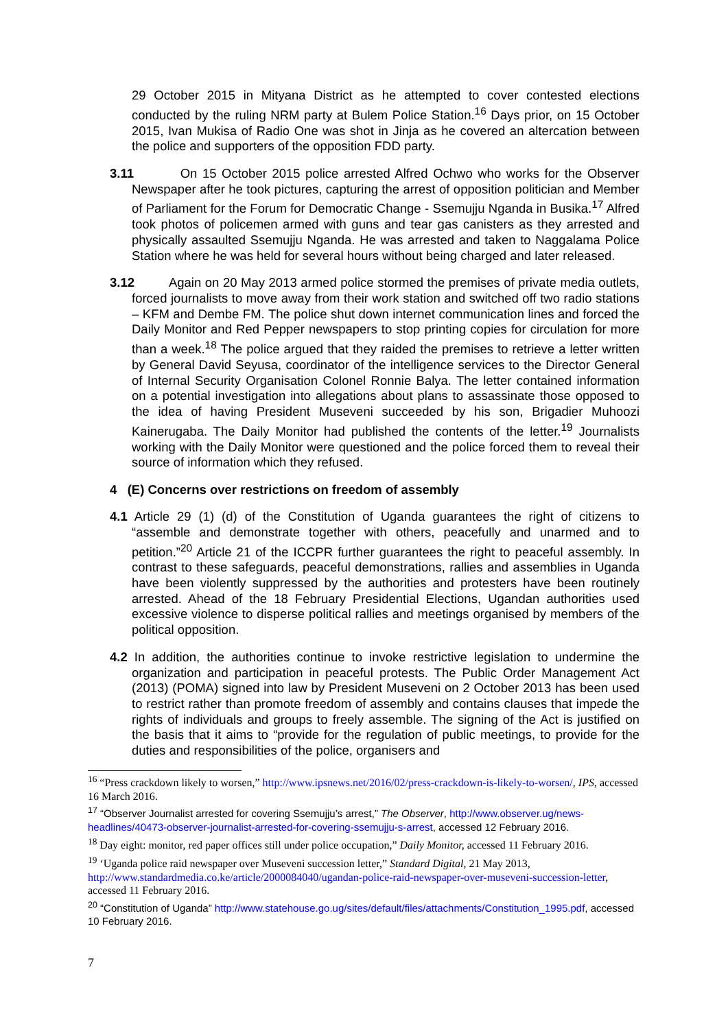29 October 2015 in Mityana District as he attempted to cover contested elections conducted by the ruling NRM party at Bulem Police Station.<sup>16</sup> Days prior, on 15 October 2015, Ivan Mukisa of Radio One was shot in Jinja as he covered an altercation between the police and supporters of the opposition FDD party.
3.11 On 15 October 2015 police arrested Alfred Ochwo who works for the Observer Newspaper after he took pictures, capturing the arrest of opposition politician and Member of Parliament for the Forum for Democratic Change - Ssemujju Nganda in Busika.<sup>17</sup> Alfred took photos of policemen armed with guns and tear gas canisters as they arrested and physically assaulted Ssemujju Nganda. He was arrested and taken to Naggalama Police Station where he was held for several hours without being charged and later released.
3.12 Again on 20 May 2013 armed police stormed the premises of private media outlets, forced journalists to move away from their work station and switched off two radio stations – KFM and Dembe FM. The police shut down internet communication lines and forced the Daily Monitor and Red Pepper newspapers to stop printing copies for circulation for more than a week.<sup>18</sup> The police argued that they raided the premises to retrieve a letter written by General David Seyusa, coordinator of the intelligence services to the Director General of Internal Security Organisation Colonel Ronnie Balya. The letter contained information on a potential investigation into allegations about plans to assassinate those opposed to the idea of having President Museveni succeeded by his son, Brigadier Muhoozi Kainerugaba. The Daily Monitor had published the contents of the letter.<sup>19</sup> Journalists working with the Daily Monitor were questioned and the police forced them to reveal their source of information which they refused.
4 (E) Concerns over restrictions on freedom of assembly
4.1 Article 29 (1) (d) of the Constitution of Uganda guarantees the right of citizens to “assemble and demonstrate together with others, peacefully and unarmed and to petition.”<sup>20</sup> Article 21 of the ICCPR further guarantees the right to peaceful assembly. In contrast to these safeguards, peaceful demonstrations, rallies and assemblies in Uganda have been violently suppressed by the authorities and protesters have been routinely arrested. Ahead of the 18 February Presidential Elections, Ugandan authorities used excessive violence to disperse political rallies and meetings organised by members of the political opposition.
4.2 In addition, the authorities continue to invoke restrictive legislation to undermine the organization and participation in peaceful protests. The Public Order Management Act (2013) (POMA) signed into law by President Museveni on 2 October 2013 has been used to restrict rather than promote freedom of assembly and contains clauses that impede the rights of individuals and groups to freely assemble. The signing of the Act is justified on the basis that it aims to “provide for the regulation of public meetings, to provide for the duties and responsibilities of the police, organisers and
<sup>16</sup> “Press crackdown likely to worsen,” http://www.ipsnews.net/2016/02/press-crackdown-is-likely-to-worsen/, IPS, accessed 16 March 2016.
<sup>17</sup> “Observer Journalist arrested for covering Ssemujju’s arrest,” The Observer, http://www.observer.ug/news-headlines/40473-observer-journalist-arrested-for-covering-ssemujju-s-arrest, accessed 12 February 2016.
<sup>18</sup> Day eight: monitor, red paper offices still under police occupation,” Daily Monitor, accessed 11 February 2016.
<sup>19</sup> ‘Uganda police raid newspaper over Museveni succession letter,” Standard Digital, 21 May 2013, http://www.standardmedia.co.ke/article/2000084040/ugandan-police-raid-newspaper-over-museveni-succession-letter, accessed 11 February 2016.
<sup>20</sup> “Constitution of Uganda” http://www.statehouse.go.ug/sites/default/files/attachments/Constitution_1995.pdf, accessed 10 February 2016.
7